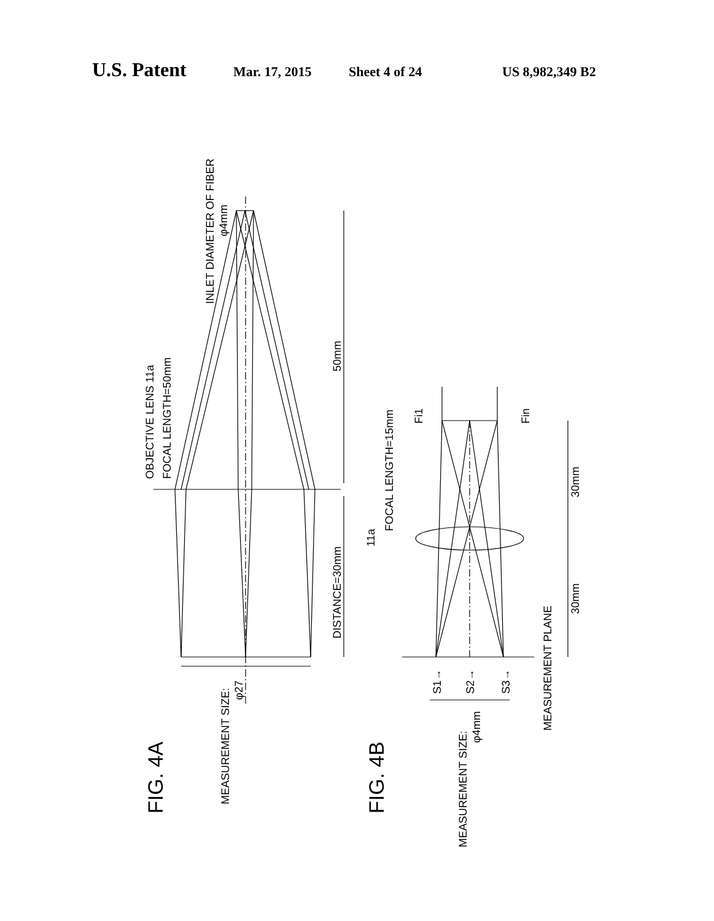U.S. Patent Mar. 17, 2015 Sheet 4 of 24 US 8,982,349 B2
INLET DIAMETER OF FIBER
φ4mm
OBJECTIVE LENS 11a
FOCAL LENGTH=50mm
50mm
DISTANCE=30mm
MEASUREMENT SIZE:
φ27
FIG. 4A
FIG. 4B
FOCAL LENGTH=15mm
11a
Fi1
Fin
30mm
30mm
MEASUREMENT PLANE
S1→
S2→
S3→
MEASUREMENT SIZE:
φ4mm